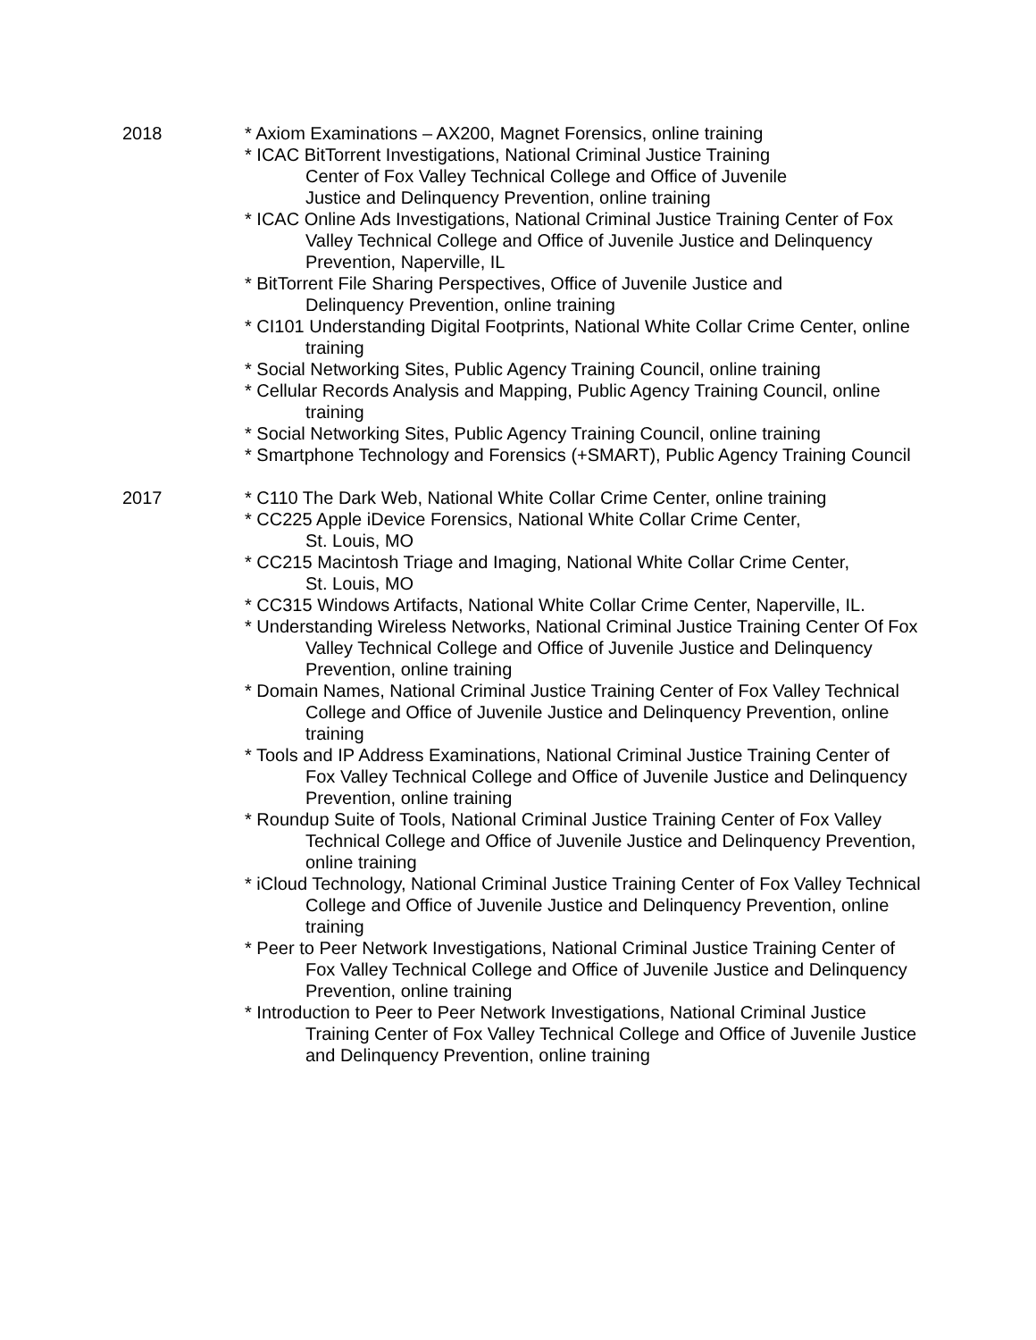2018 * Axiom Examinations – AX200, Magnet Forensics, online training
* ICAC BitTorrent Investigations, National Criminal Justice Training
Center of Fox Valley Technical College and Office of Juvenile
Justice and Delinquency Prevention, online training
* ICAC Online Ads Investigations, National Criminal Justice Training Center of Fox Valley Technical College and Office of Juvenile Justice and Delinquency Prevention, Naperville, IL
* BitTorrent File Sharing Perspectives, Office of Juvenile Justice and
Delinquency Prevention, online training
* CI101 Understanding Digital Footprints, National White Collar Crime Center, online training
* Social Networking Sites, Public Agency Training Council, online training
* Cellular Records Analysis and Mapping, Public Agency Training Council, online training
* Social Networking Sites, Public Agency Training Council, online training
* Smartphone Technology and Forensics (+SMART), Public Agency Training Council
2017 * C110 The Dark Web, National White Collar Crime Center, online training
* CC225 Apple iDevice Forensics, National White Collar Crime Center,
St. Louis, MO
* CC215 Macintosh Triage and Imaging, National White Collar Crime Center,
St. Louis, MO
* CC315 Windows Artifacts, National White Collar Crime Center, Naperville, IL.
* Understanding Wireless Networks, National Criminal Justice Training Center Of Fox Valley Technical College and Office of Juvenile Justice and Delinquency Prevention, online training
* Domain Names, National Criminal Justice Training Center of Fox Valley Technical College and Office of Juvenile Justice and Delinquency Prevention, online training
* Tools and IP Address Examinations, National Criminal Justice Training Center of Fox Valley Technical College and Office of Juvenile Justice and Delinquency Prevention, online training
* Roundup Suite of Tools, National Criminal Justice Training Center of Fox Valley Technical College and Office of Juvenile Justice and Delinquency Prevention, online training
* iCloud Technology, National Criminal Justice Training Center of Fox Valley Technical College and Office of Juvenile Justice and Delinquency Prevention, online training
* Peer to Peer Network Investigations, National Criminal Justice Training Center of Fox Valley Technical College and Office of Juvenile Justice and Delinquency Prevention, online training
* Introduction to Peer to Peer Network Investigations, National Criminal Justice Training Center of Fox Valley Technical College and Office of Juvenile Justice and Delinquency Prevention, online training